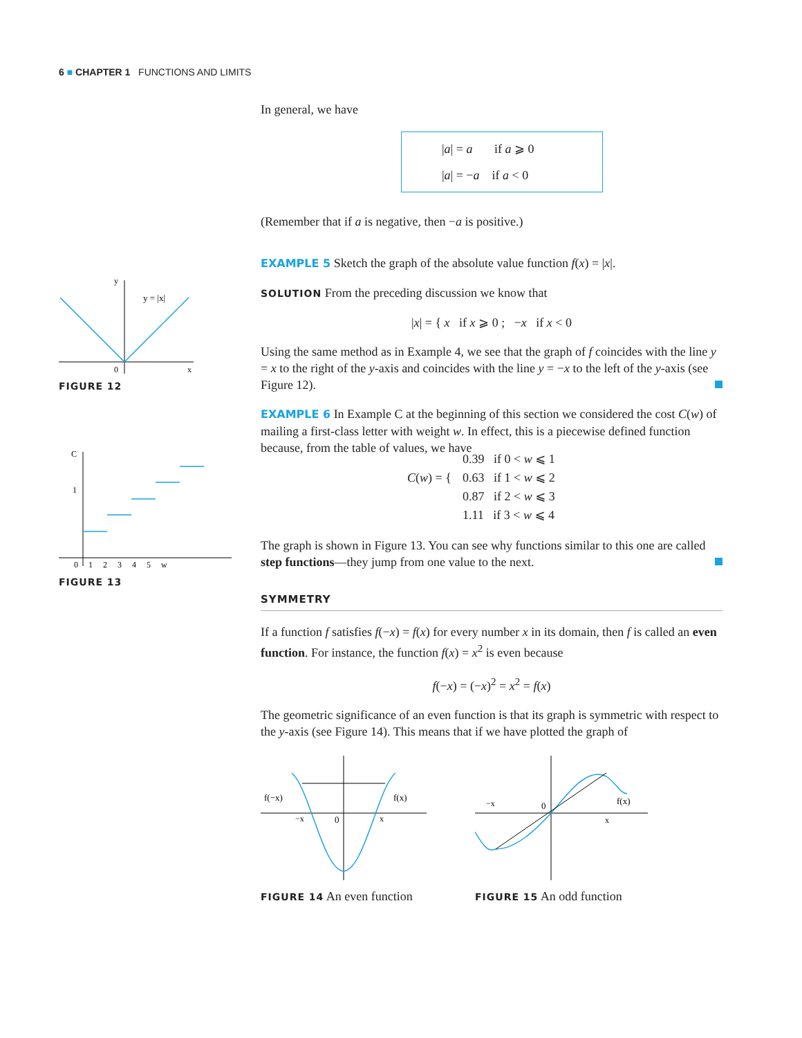6 ■ CHAPTER 1 FUNCTIONS AND LIMITS
y
y = |x|
0
x
FIGURE 12
C
1
0 1 2 3 4 5 w
FIGURE 13
In general, we have
|a| = a if a ⩾ 0
|a| = −a if a < 0
(Remember that if a is negative, then −a is positive.)
EXAMPLE 5 Sketch the graph of the absolute value function f(x) = |x|.
SOLUTION From the preceding discussion we know that
|x| = { x if x ⩾ 0 ; −x if x < 0
Using the same method as in Example 4, we see that the graph of f coincides with the line y = x to the right of the y-axis and coincides with the line y = −x to the left of the y-axis (see Figure 12).
EXAMPLE 6 In Example C at the beginning of this section we considered the cost C(w) of mailing a first-class letter with weight w. In effect, this is a piecewise defined function because, from the table of values, we have
C(w) = {
0.39 if 0 < w ⩽ 1
0.63 if 1 < w ⩽ 2
0.87 if 2 < w ⩽ 3
1.11 if 3 < w ⩽ 4
The graph is shown in Figure 13. You can see why functions similar to this one are called step functions—they jump from one value to the next.
SYMMETRY
If a function f satisfies f(−x) = f(x) for every number x in its domain, then f is called an even function. For instance, the function f(x) = x<sup>2</sup> is even because
f(−x) = (−x)<sup>2</sup> = x<sup>2</sup> = f(x)
The geometric significance of an even function is that its graph is symmetric with respect to the y-axis (see Figure 14). This means that if we have plotted the graph of
f(−x)
f(x)
−x
0
x
FIGURE 14 An even function
−x
0
f(x)
x
FIGURE 15 An odd function